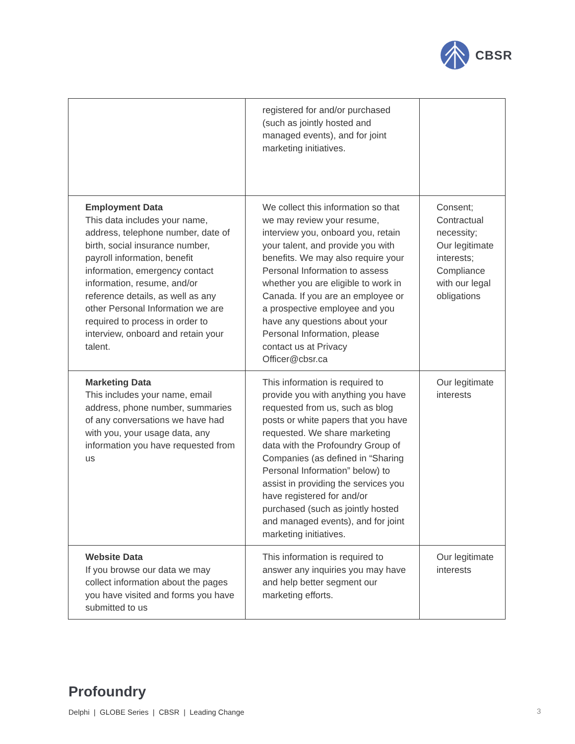CBSR
| | registered for and/or purchased (such as jointly hosted and managed events), and for joint marketing initiatives. | |
| Employment Data This data includes your name, address, telephone number, date of birth, social insurance number, payroll information, benefit information, emergency contact information, resume, and/or reference details, as well as any other Personal Information we are required to process in order to interview, onboard and retain your talent. | We collect this information so that we may review your resume, interview you, onboard you, retain your talent, and provide you with benefits. We may also require your Personal Information to assess whether you are eligible to work in Canada. If you are an employee or a prospective employee and you have any questions about your Personal Information, please contact us at Privacy Officer@cbsr.ca | Consent; Contractual necessity; Our legitimate interests; Compliance with our legal obligations |
| Marketing Data This includes your name, email address, phone number, summaries of any conversations we have had with you, your usage data, any information you have requested from us | This information is required to provide you with anything you have requested from us, such as blog posts or white papers that you have requested. We share marketing data with the Profoundry Group of Companies (as defined in “Sharing Personal Information” below) to assist in providing the services you have registered for and/or purchased (such as jointly hosted and managed events), and for joint marketing initiatives. | Our legitimate interests |
| Website Data If you browse our data we may collect information about the pages you have visited and forms you have submitted to us | This information is required to answer any inquiries you may have and help better segment our marketing efforts. | Our legitimate interests |
Profoundry
Delphi | GLOBE Series | CBSR | Leading Change
3